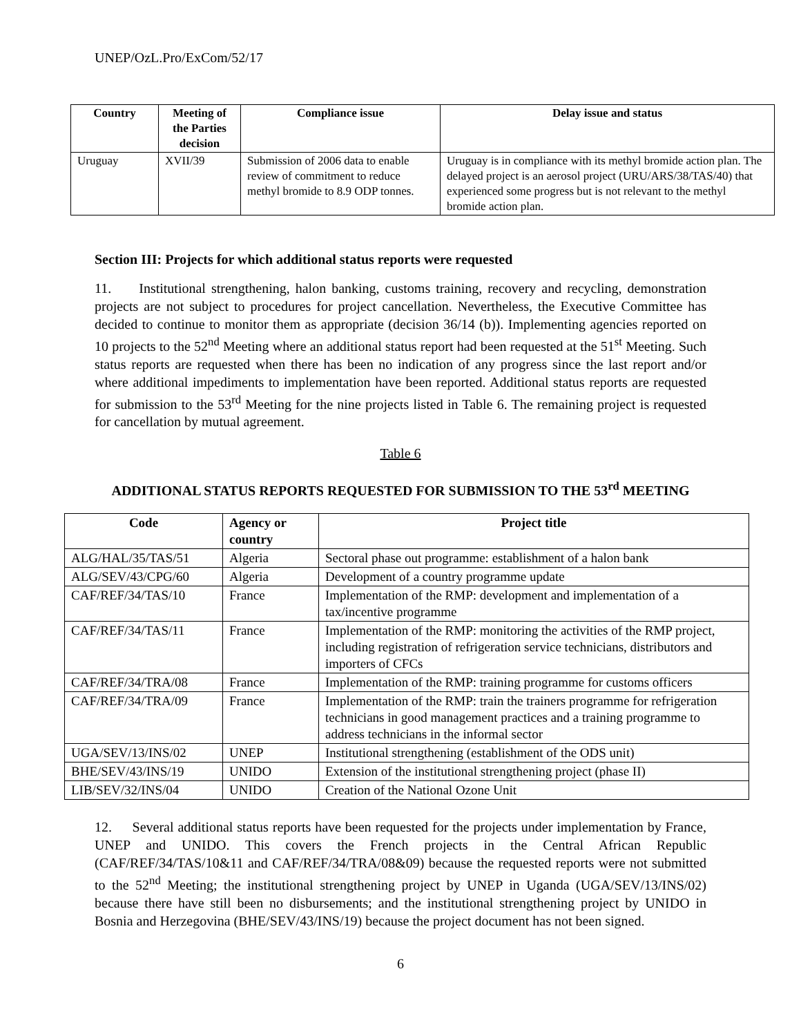UNEP/OzL.Pro/ExCom/52/17
| Country | Meeting of the Parties decision | Compliance issue | Delay issue and status |
| --- | --- | --- | --- |
| Uruguay | XVII/39 | Submission of 2006 data to enable review of commitment to reduce methyl bromide to 8.9 ODP tonnes. | Uruguay is in compliance with its methyl bromide action plan. The delayed project is an aerosol project (URU/ARS/38/TAS/40) that experienced some progress but is not relevant to the methyl bromide action plan. |
Section III: Projects for which additional status reports were requested
11. Institutional strengthening, halon banking, customs training, recovery and recycling, demonstration projects are not subject to procedures for project cancellation. Nevertheless, the Executive Committee has decided to continue to monitor them as appropriate (decision 36/14 (b)). Implementing agencies reported on 10 projects to the 52<sup>nd</sup> Meeting where an additional status report had been requested at the 51<sup>st</sup> Meeting. Such status reports are requested when there has been no indication of any progress since the last report and/or where additional impediments to implementation have been reported. Additional status reports are requested for submission to the 53<sup>rd</sup> Meeting for the nine projects listed in Table 6. The remaining project is requested for cancellation by mutual agreement.
Table 6
ADDITIONAL STATUS REPORTS REQUESTED FOR SUBMISSION TO THE 53<sup>rd</sup> MEETING
| Code | Agency or country | Project title |
| --- | --- | --- |
| ALG/HAL/35/TAS/51 | Algeria | Sectoral phase out programme: establishment of a halon bank |
| ALG/SEV/43/CPG/60 | Algeria | Development of a country programme update |
| CAF/REF/34/TAS/10 | France | Implementation of the RMP: development and implementation of a tax/incentive programme |
| CAF/REF/34/TAS/11 | France | Implementation of the RMP: monitoring the activities of the RMP project, including registration of refrigeration service technicians, distributors and importers of CFCs |
| CAF/REF/34/TRA/08 | France | Implementation of the RMP: training programme for customs officers |
| CAF/REF/34/TRA/09 | France | Implementation of the RMP: train the trainers programme for refrigeration technicians in good management practices and a training programme to address technicians in the informal sector |
| UGA/SEV/13/INS/02 | UNEP | Institutional strengthening (establishment of the ODS unit) |
| BHE/SEV/43/INS/19 | UNIDO | Extension of the institutional strengthening project (phase II) |
| LIB/SEV/32/INS/04 | UNIDO | Creation of the National Ozone Unit |
12. Several additional status reports have been requested for the projects under implementation by France, UNEP and UNIDO. This covers the French projects in the Central African Republic (CAF/REF/34/TAS/10&11 and CAF/REF/34/TRA/08&09) because the requested reports were not submitted to the 52<sup>nd</sup> Meeting; the institutional strengthening project by UNEP in Uganda (UGA/SEV/13/INS/02) because there have still been no disbursements; and the institutional strengthening project by UNIDO in Bosnia and Herzegovina (BHE/SEV/43/INS/19) because the project document has not been signed.
6